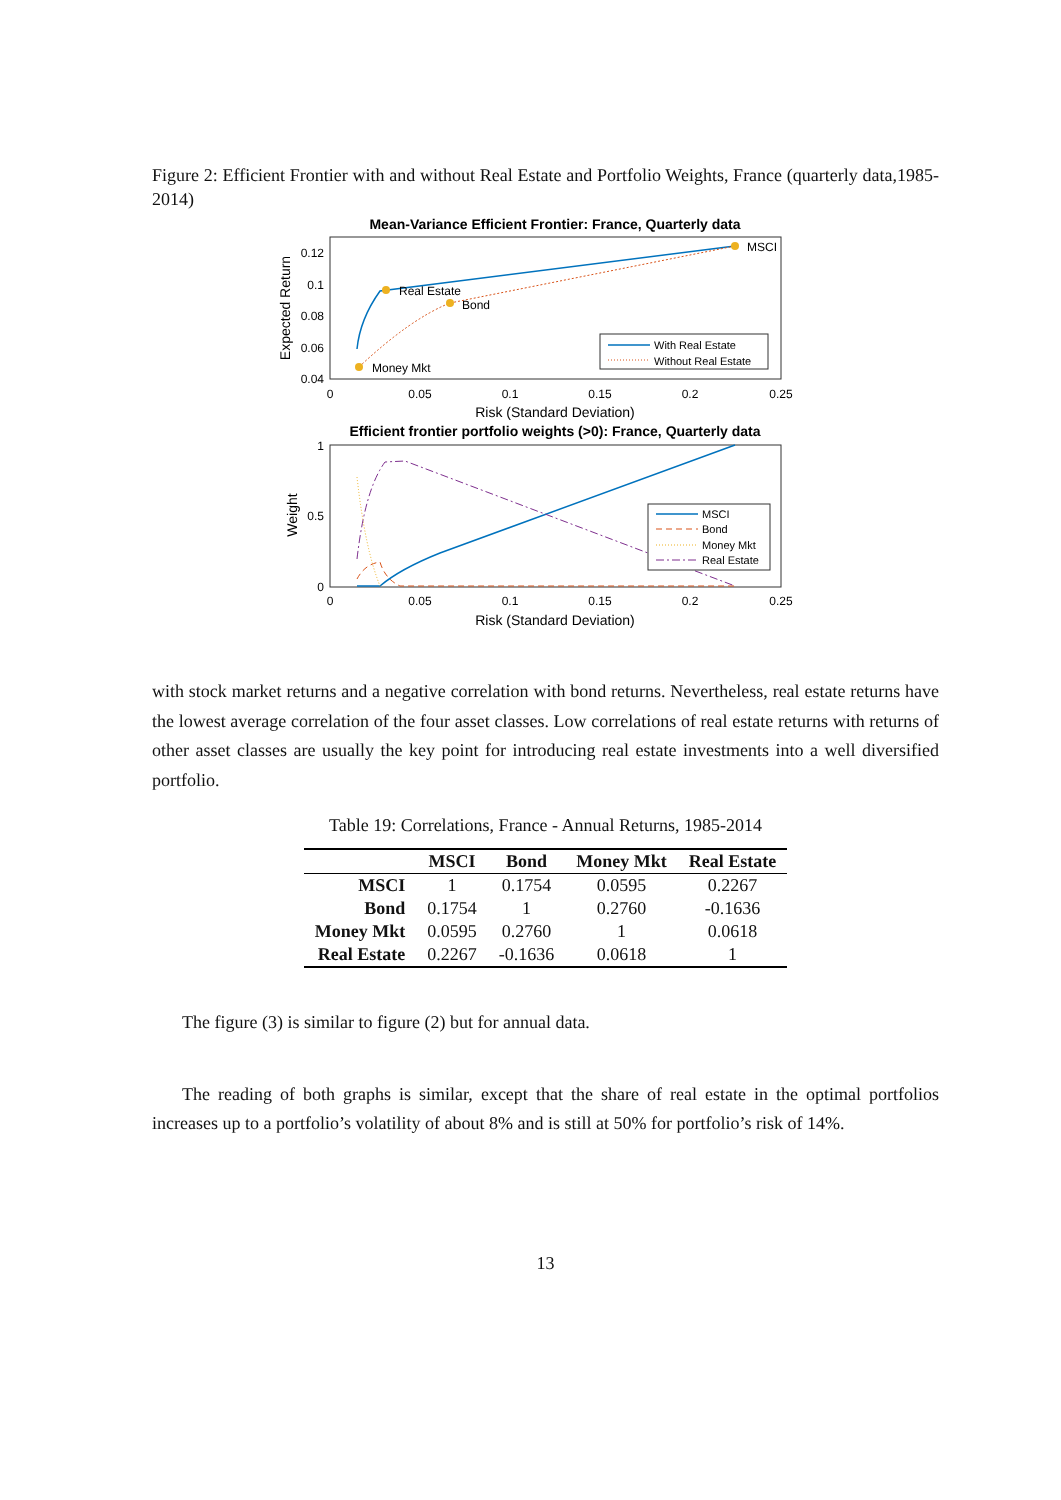Figure 2: Efficient Frontier with and without Real Estate and Portfolio Weights, France (quarterly data,1985-2014)
Mean-Variance Efficient Frontier: France, Quarterly data
0.12
0.1
0.08
0.06
0.04
0
0.05
0.1
0.15
0.2
0.25
Risk (Standard Deviation)
Expected Return
MSCI
Real Estate
Bond
Money Mkt
With Real Estate
Without Real Estate
Efficient frontier portfolio weights (>0): France, Quarterly data
1
0.5
0
0
0.05
0.1
0.15
0.2
0.25
Risk (Standard Deviation)
Weight
MSCI
Bond
Money Mkt
Real Estate
with stock market returns and a negative correlation with bond returns. Nevertheless, real estate returns have the lowest average correlation of the four asset classes. Low correlations of real estate returns with returns of other asset classes are usually the key point for introducing real estate investments into a well diversified portfolio.
Table 19: Correlations, France - Annual Returns, 1985-2014
| | MSCI | Bond | Money Mkt | Real Estate |
| --- | --- | --- | --- | --- |
| MSCI | 1 | 0.1754 | 0.0595 | 0.2267 |
| Bond | 0.1754 | 1 | 0.2760 | -0.1636 |
| Money Mkt | 0.0595 | 0.2760 | 1 | 0.0618 |
| Real Estate | 0.2267 | -0.1636 | 0.0618 | 1 |
The figure (3) is similar to figure (2) but for annual data.
The reading of both graphs is similar, except that the share of real estate in the optimal portfolios increases up to a portfolio’s volatility of about 8% and is still at 50% for portfolio’s risk of 14%.
13